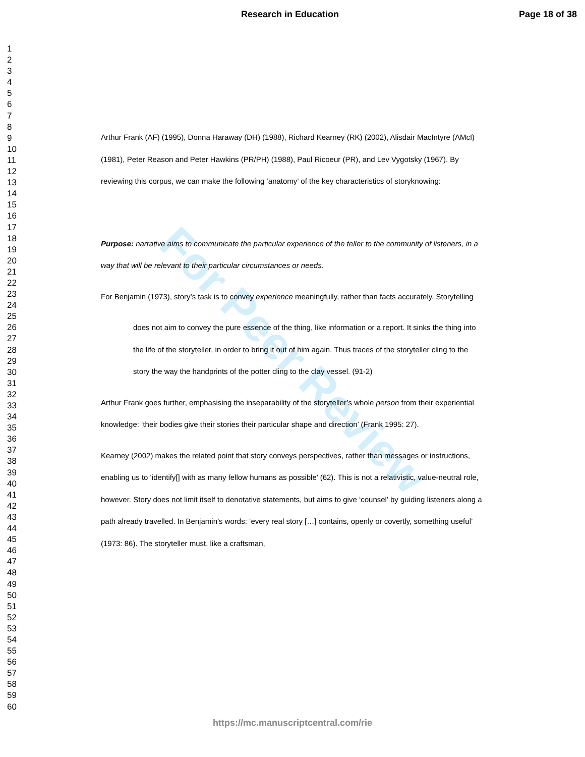Research in Education Page 18 of 38
1
2
3
4
5
6
7
8
9
10
11
12
13
14
15
16
17
18
19
20
21
22
23
24
25
26
27
28
29
30
31
32
33
34
35
36
37
38
39
40
41
42
43
44
45
46
47
48
49
50
51
52
53
54
55
56
57
58
59
60
For Peer Review
Arthur Frank (AF) (1995), Donna Haraway (DH) (1988), Richard Kearney (RK) (2002), Alisdair MacIntyre (AMcI) (1981), Peter Reason and Peter Hawkins (PR/PH) (1988), Paul Ricoeur (PR), and Lev Vygotsky (1967). By reviewing this corpus, we can make the following ‘anatomy’ of the key characteristics of storyknowing:
Purpose: narrative aims to communicate the particular experience of the teller to the community of listeners, in a way that will be relevant to their particular circumstances or needs.
For Benjamin (1973), story’s task is to convey experience meaningfully, rather than facts accurately. Storytelling
does not aim to convey the pure essence of the thing, like information or a report. It sinks the thing into the life of the storyteller, in order to bring it out of him again. Thus traces of the storyteller cling to the story the way the handprints of the potter cling to the clay vessel. (91-2)
Arthur Frank goes further, emphasising the inseparability of the storyteller’s whole person from their experiential knowledge: ‘their bodies give their stories their particular shape and direction’ (Frank 1995: 27).
Kearney (2002) makes the related point that story conveys perspectives, rather than messages or instructions, enabling us to ‘identify[] with as many fellow humans as possible’ (62). This is not a relativistic, value-neutral role, however. Story does not limit itself to denotative statements, but aims to give ‘counsel’ by guiding listeners along a path already travelled. In Benjamin’s words: ‘every real story […] contains, openly or covertly, something useful’ (1973: 86). The storyteller must, like a craftsman,
https://mc.manuscriptcentral.com/rie